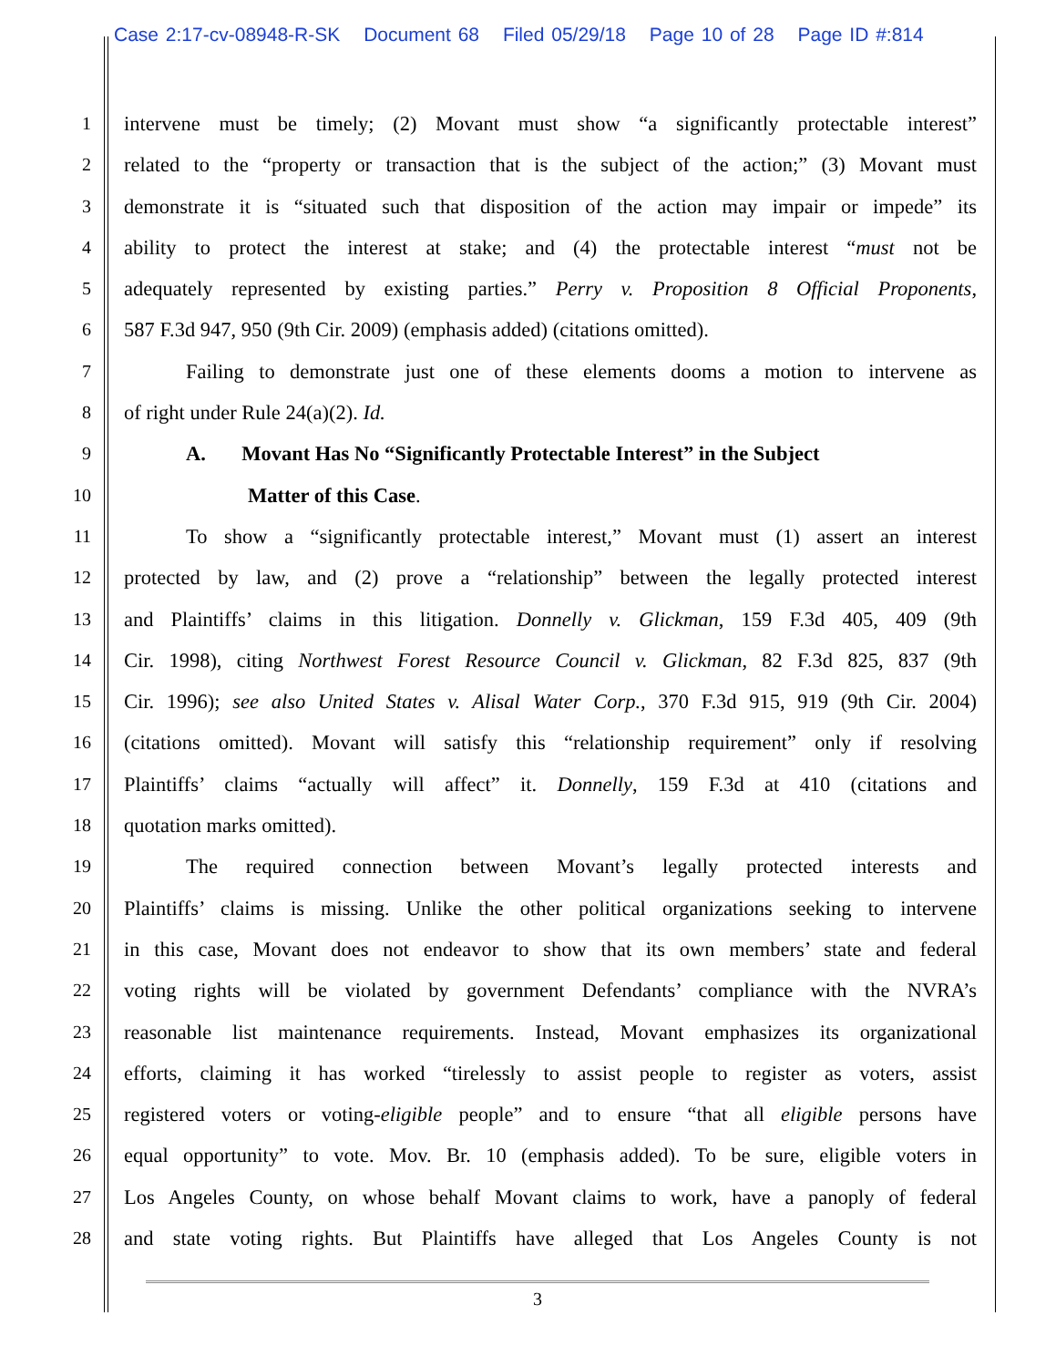Case 2:17-cv-08948-R-SK Document 68 Filed 05/29/18 Page 10 of 28 Page ID #:814
1 intervene must be timely; (2) Movant must show “a significantly protectable interest”
2 related to the “property or transaction that is the subject of the action;” (3) Movant must
3 demonstrate it is “situated such that disposition of the action may impair or impede” its
4 ability to protect the interest at stake; and (4) the protectable interest “must not be
5 adequately represented by existing parties.” Perry v. Proposition 8 Official Proponents,
6 587 F.3d 947, 950 (9th Cir. 2009) (emphasis added) (citations omitted).
7 Failing to demonstrate just one of these elements dooms a motion to intervene as
8 of right under Rule 24(a)(2). Id.
9 A. Movant Has No “Significantly Protectable Interest” in the Subject
10 Matter of this Case.
11 To show a “significantly protectable interest,” Movant must (1) assert an interest
12 protected by law, and (2) prove a “relationship” between the legally protected interest
13 and Plaintiffs’ claims in this litigation. Donnelly v. Glickman, 159 F.3d 405, 409 (9th
14 Cir. 1998), citing Northwest Forest Resource Council v. Glickman, 82 F.3d 825, 837 (9th
15 Cir. 1996); see also United States v. Alisal Water Corp., 370 F.3d 915, 919 (9th Cir. 2004)
16 (citations omitted). Movant will satisfy this “relationship requirement” only if resolving
17 Plaintiffs’ claims “actually will affect” it. Donnelly, 159 F.3d at 410 (citations and
18 quotation marks omitted).
19 The required connection between Movant’s legally protected interests and
20 Plaintiffs’ claims is missing. Unlike the other political organizations seeking to intervene
21 in this case, Movant does not endeavor to show that its own members’ state and federal
22 voting rights will be violated by government Defendants’ compliance with the NVRA’s
23 reasonable list maintenance requirements. Instead, Movant emphasizes its organizational
24 efforts, claiming it has worked “tirelessly to assist people to register as voters, assist
25 registered voters or voting-eligible people” and to ensure “that all eligible persons have
26 equal opportunity” to vote. Mov. Br. 10 (emphasis added). To be sure, eligible voters in
27 Los Angeles County, on whose behalf Movant claims to work, have a panoply of federal
28 and state voting rights. But Plaintiffs have alleged that Los Angeles County is not
3